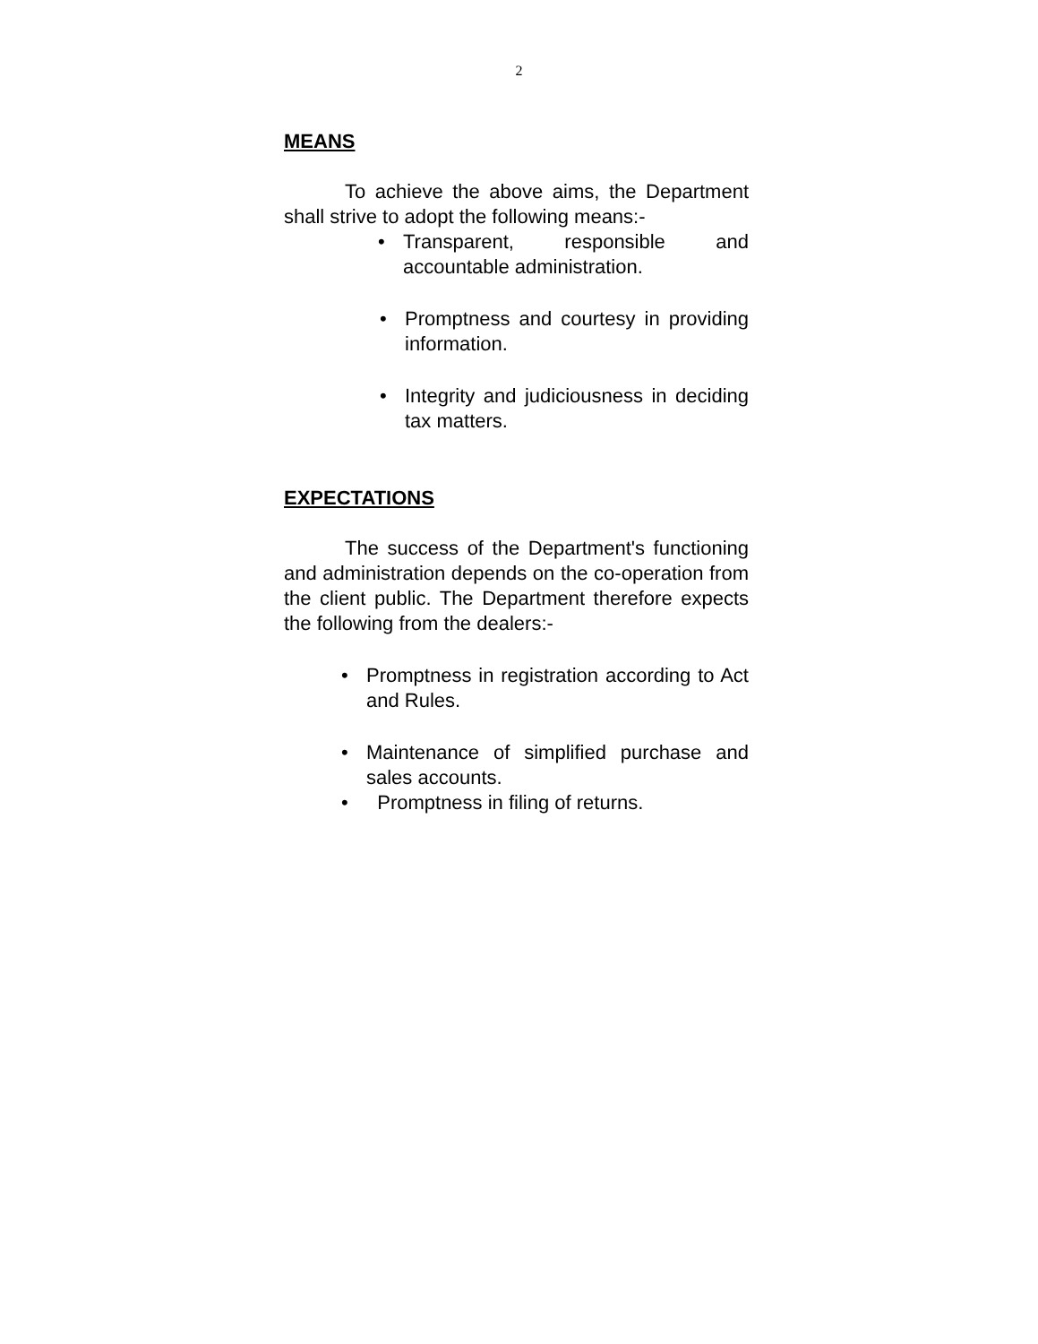2
MEANS
To achieve the above aims, the Department shall strive to adopt the following means:-
• Transparent, responsible and accountable administration.
• Promptness and courtesy in providing information.
• Integrity and judiciousness in deciding tax matters.
EXPECTATIONS
The success of the Department's functioning and administration depends on the co-operation from the client public. The Department therefore expects the following from the dealers:-
• Promptness in registration according to Act and Rules.
• Maintenance of simplified purchase and sales accounts.
• Promptness in filing of returns.